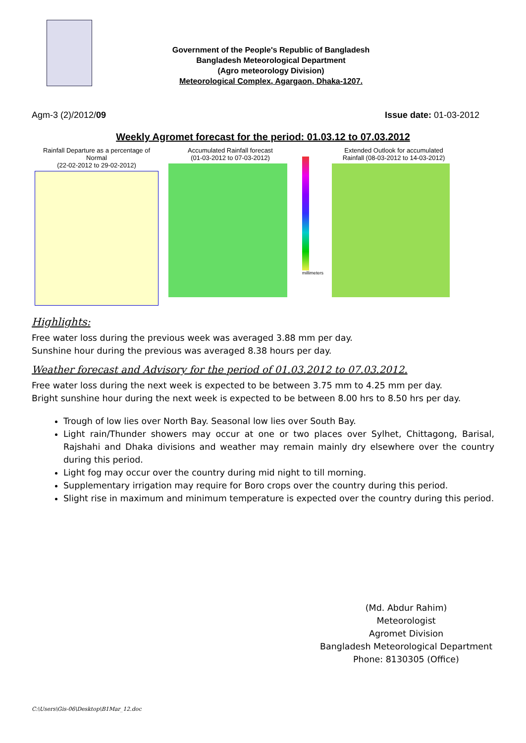Government of the People's Republic of Bangladesh
Bangladesh Meteorological Department
(Agro meteorology Division)
Meteorological Complex, Agargaon, Dhaka-1207.
Agm-3 (2)/2012/09 Issue date: 01-03-2012
Weekly Agromet forecast for the period: 01.03.12 to 07.03.2012
Rainfall Departure as a percentage of Normal
(22-02-2012 to 29-02-2012)
Accumulated Rainfall forecast
(01-03-2012 to 07-03-2012)
millimeters
Extended Outlook for accumulated
Rainfall (08-03-2012 to 14-03-2012)
Highlights:
Free water loss during the previous week was averaged 3.88 mm per day.
Sunshine hour during the previous was averaged 8.38 hours per day.
Weather forecast and Advisory for the period of 01.03.2012 to 07.03.2012.
Free water loss during the next week is expected to be between 3.75 mm to 4.25 mm per day.
Bright sunshine hour during the next week is expected to be between 8.00 hrs to 8.50 hrs per day.
Trough of low lies over North Bay. Seasonal low lies over South Bay.
Light rain/Thunder showers may occur at one or two places over Sylhet, Chittagong, Barisal, Rajshahi and Dhaka divisions and weather may remain mainly dry elsewhere over the country during this period.
Light fog may occur over the country during mid night to till morning.
Supplementary irrigation may require for Boro crops over the country during this period.
Slight rise in maximum and minimum temperature is expected over the country during this period.
(Md. Abdur Rahim)
Meteorologist
Agromet Division
Bangladesh Meteorological Department
Phone: 8130305 (Office)
C:\Users\Gis-06\Desktop\B1Mar_12.doc